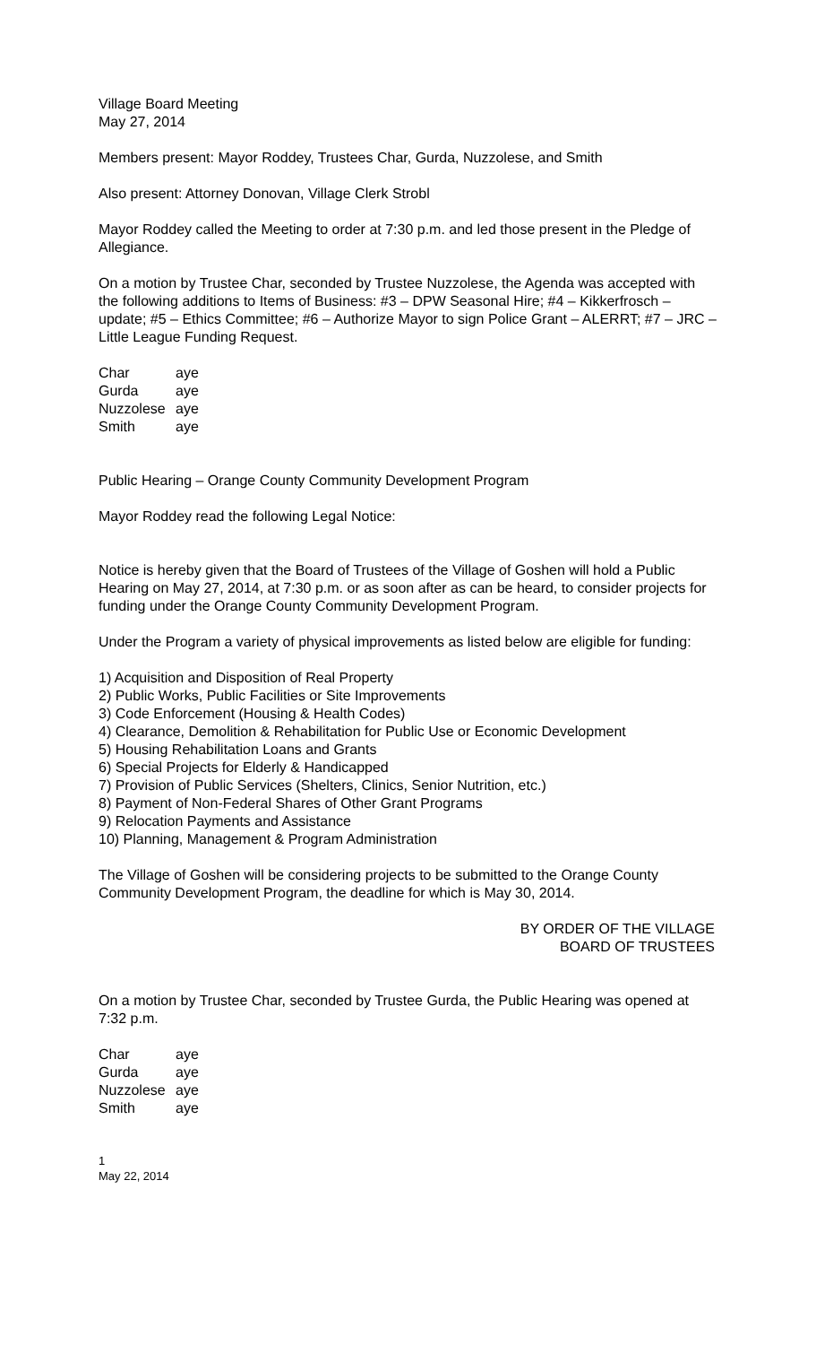Village Board Meeting
May 27, 2014
Members present: Mayor Roddey, Trustees Char, Gurda, Nuzzolese, and Smith
Also present: Attorney Donovan, Village Clerk Strobl
Mayor Roddey called the Meeting to order at 7:30 p.m. and led those present in the Pledge of Allegiance.
On a motion by Trustee Char, seconded by Trustee Nuzzolese, the Agenda was accepted with the following additions to Items of Business: #3 – DPW Seasonal Hire; #4 – Kikkerfrosch – update; #5 – Ethics Committee; #6 – Authorize Mayor to sign Police Grant – ALERRT; #7 – JRC – Little League Funding Request.
| Char | aye |
| Gurda | aye |
| Nuzzolese | aye |
| Smith | aye |
Public Hearing – Orange County Community Development Program
Mayor Roddey read the following Legal Notice:
Notice is hereby given that the Board of Trustees of the Village of Goshen will hold a Public Hearing on May 27, 2014, at 7:30 p.m. or as soon after as can be heard, to consider projects for funding under the Orange County Community Development Program.
Under the Program a variety of physical improvements as listed below are eligible for funding:
1) Acquisition and Disposition of Real Property
2) Public Works, Public Facilities or Site Improvements
3) Code Enforcement (Housing & Health Codes)
4) Clearance, Demolition & Rehabilitation for Public Use or Economic Development
5) Housing Rehabilitation Loans and Grants
6) Special Projects for Elderly & Handicapped
7) Provision of Public Services (Shelters, Clinics, Senior Nutrition, etc.)
8) Payment of Non-Federal Shares of Other Grant Programs
9) Relocation Payments and Assistance
10) Planning, Management & Program Administration
The Village of Goshen will be considering projects to be submitted to the Orange County Community Development Program, the deadline for which is May 30, 2014.
BY ORDER OF THE VILLAGE
BOARD OF TRUSTEES
On a motion by Trustee Char, seconded by Trustee Gurda, the Public Hearing was opened at 7:32 p.m.
| Char | aye |
| Gurda | aye |
| Nuzzolese | aye |
| Smith | aye |
1
May 22, 2014